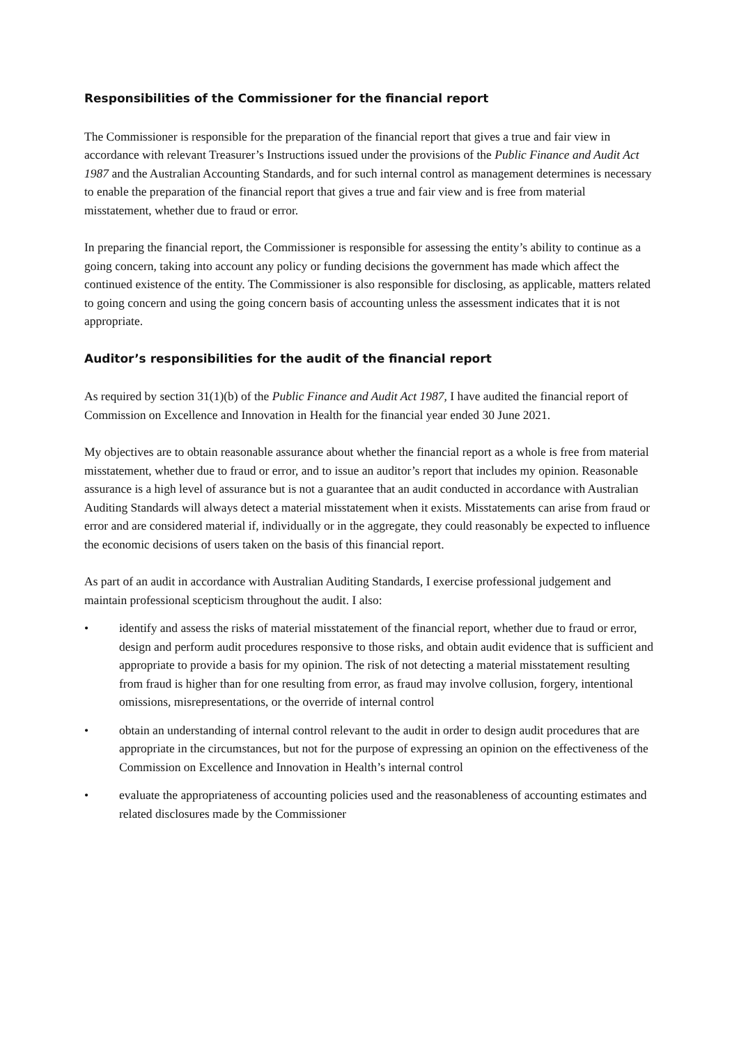Responsibilities of the Commissioner for the financial report
The Commissioner is responsible for the preparation of the financial report that gives a true and fair view in accordance with relevant Treasurer’s Instructions issued under the provisions of the Public Finance and Audit Act 1987 and the Australian Accounting Standards, and for such internal control as management determines is necessary to enable the preparation of the financial report that gives a true and fair view and is free from material misstatement, whether due to fraud or error.
In preparing the financial report, the Commissioner is responsible for assessing the entity’s ability to continue as a going concern, taking into account any policy or funding decisions the government has made which affect the continued existence of the entity. The Commissioner is also responsible for disclosing, as applicable, matters related to going concern and using the going concern basis of accounting unless the assessment indicates that it is not appropriate.
Auditor’s responsibilities for the audit of the financial report
As required by section 31(1)(b) of the Public Finance and Audit Act 1987, I have audited the financial report of Commission on Excellence and Innovation in Health for the financial year ended 30 June 2021.
My objectives are to obtain reasonable assurance about whether the financial report as a whole is free from material misstatement, whether due to fraud or error, and to issue an auditor’s report that includes my opinion. Reasonable assurance is a high level of assurance but is not a guarantee that an audit conducted in accordance with Australian Auditing Standards will always detect a material misstatement when it exists. Misstatements can arise from fraud or error and are considered material if, individually or in the aggregate, they could reasonably be expected to influence the economic decisions of users taken on the basis of this financial report.
As part of an audit in accordance with Australian Auditing Standards, I exercise professional judgement and maintain professional scepticism throughout the audit. I also:
• identify and assess the risks of material misstatement of the financial report, whether due to fraud or error, design and perform audit procedures responsive to those risks, and obtain audit evidence that is sufficient and appropriate to provide a basis for my opinion. The risk of not detecting a material misstatement resulting from fraud is higher than for one resulting from error, as fraud may involve collusion, forgery, intentional omissions, misrepresentations, or the override of internal control
• obtain an understanding of internal control relevant to the audit in order to design audit procedures that are appropriate in the circumstances, but not for the purpose of expressing an opinion on the effectiveness of the Commission on Excellence and Innovation in Health’s internal control
• evaluate the appropriateness of accounting policies used and the reasonableness of accounting estimates and related disclosures made by the Commissioner